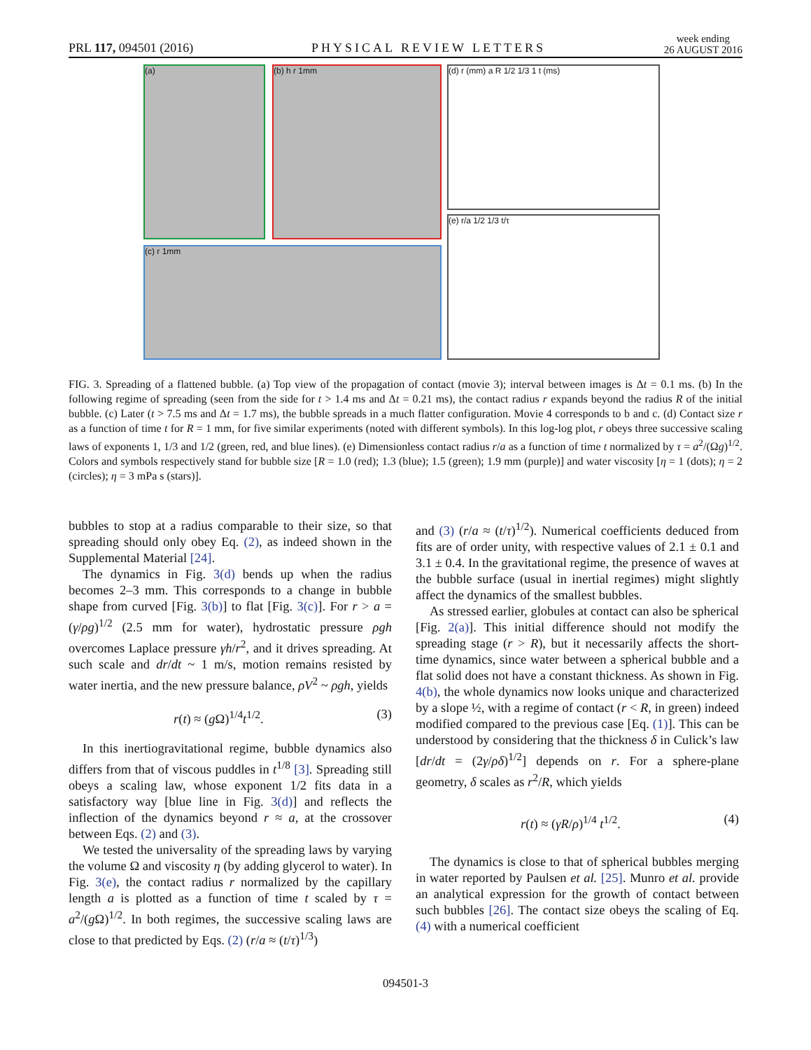PRL 117, 094501 (2016) PHYSICAL REVIEW LETTERS week ending
26 AUGUST 2016
(a) (b) h r 1mm
(c) r 1mm
(d) r (mm) a R 1/2 1/3 1 t (ms)
(e) r/a 1/2 1/3 t/τ
FIG. 3. Spreading of a flattened bubble. (a) Top view of the propagation of contact (movie 3); interval between images is Δt = 0.1 ms. (b) In the following regime of spreading (seen from the side for t > 1.4 ms and Δt = 0.21 ms), the contact radius r expands beyond the radius R of the initial bubble. (c) Later (t > 7.5 ms and Δt = 1.7 ms), the bubble spreads in a much flatter configuration. Movie 4 corresponds to b and c. (d) Contact size r as a function of time t for R = 1 mm, for five similar experiments (noted with different symbols). In this log-log plot, r obeys three successive scaling laws of exponents 1, 1/3 and 1/2 (green, red, and blue lines). (e) Dimensionless contact radius r/a as a function of time t normalized by τ = a<sup>2</sup>/(Ωg)<sup>1/2</sup>. Colors and symbols respectively stand for bubble size [R = 1.0 (red); 1.3 (blue); 1.5 (green); 1.9 mm (purple)] and water viscosity [η = 1 (dots); η = 2 (circles); η = 3 mPa s (stars)].
bubbles to stop at a radius comparable to their size, so that spreading should only obey Eq. (2), as indeed shown in the Supplemental Material [24].
The dynamics in Fig. 3(d) bends up when the radius becomes 2–3 mm. This corresponds to a change in bubble shape from curved [Fig. 3(b)] to flat [Fig. 3(c)]. For r > a = (γ/ρg)<sup>1/2</sup> (2.5 mm for water), hydrostatic pressure ρgh overcomes Laplace pressure γh/r<sup>2</sup>, and it drives spreading. At such scale and dr/dt ~ 1 m/s, motion remains resisted by water inertia, and the new pressure balance, ρV<sup>2</sup> ~ ρgh, yields
r(t) ≈ (g Ω)<sup>1/4</sup>t<sup>1/2</sup>. (3)
In this inertiogravitational regime, bubble dynamics also differs from that of viscous puddles in t<sup>1/8</sup> [3]. Spreading still obeys a scaling law, whose exponent 1/2 fits data in a satisfactory way [blue line in Fig. 3(d)] and reflects the inflection of the dynamics beyond r ≈ a, at the crossover between Eqs. (2) and (3).
We tested the universality of the spreading laws by varying the volume Ω and viscosity η (by adding glycerol to water). In Fig. 3(e), the contact radius r normalized by the capillary length a is plotted as a function of time t scaled by τ = a<sup>2</sup>/(g Ω)<sup>1/2</sup>. In both regimes, the successive scaling laws are close to that predicted by Eqs. (2) (r/a ≈ (t/τ)<sup>1/3</sup>)
and (3) (r/a ≈ (t/τ)<sup>1/2</sup>). Numerical coefficients deduced from fits are of order unity, with respective values of 2.1 ± 0.1 and 3.1 ± 0.4. In the gravitational regime, the presence of waves at the bubble surface (usual in inertial regimes) might slightly affect the dynamics of the smallest bubbles.
As stressed earlier, globules at contact can also be spherical [Fig. 2(a)]. This initial difference should not modify the spreading stage (r > R), but it necessarily affects the short-time dynamics, since water between a spherical bubble and a flat solid does not have a constant thickness. As shown in Fig. 4(b), the whole dynamics now looks unique and characterized by a slope ½, with a regime of contact (r < R, in green) indeed modified compared to the previous case [Eq. (1)]. This can be understood by considering that the thickness δ in Culick’s law [dr/dt = (2γ/ρδ)<sup>1/2</sup>] depends on r. For a sphere-plane geometry, δ scales as r<sup>2</sup>/R, which yields
r(t) ≈ (γR/ρ)<sup>1/4</sup> t<sup>1/2</sup>. (4)
The dynamics is close to that of spherical bubbles merging in water reported by Paulsen et al. [25]. Munro et al. provide an analytical expression for the growth of contact between such bubbles [26]. The contact size obeys the scaling of Eq. (4) with a numerical coefficient
094501-3